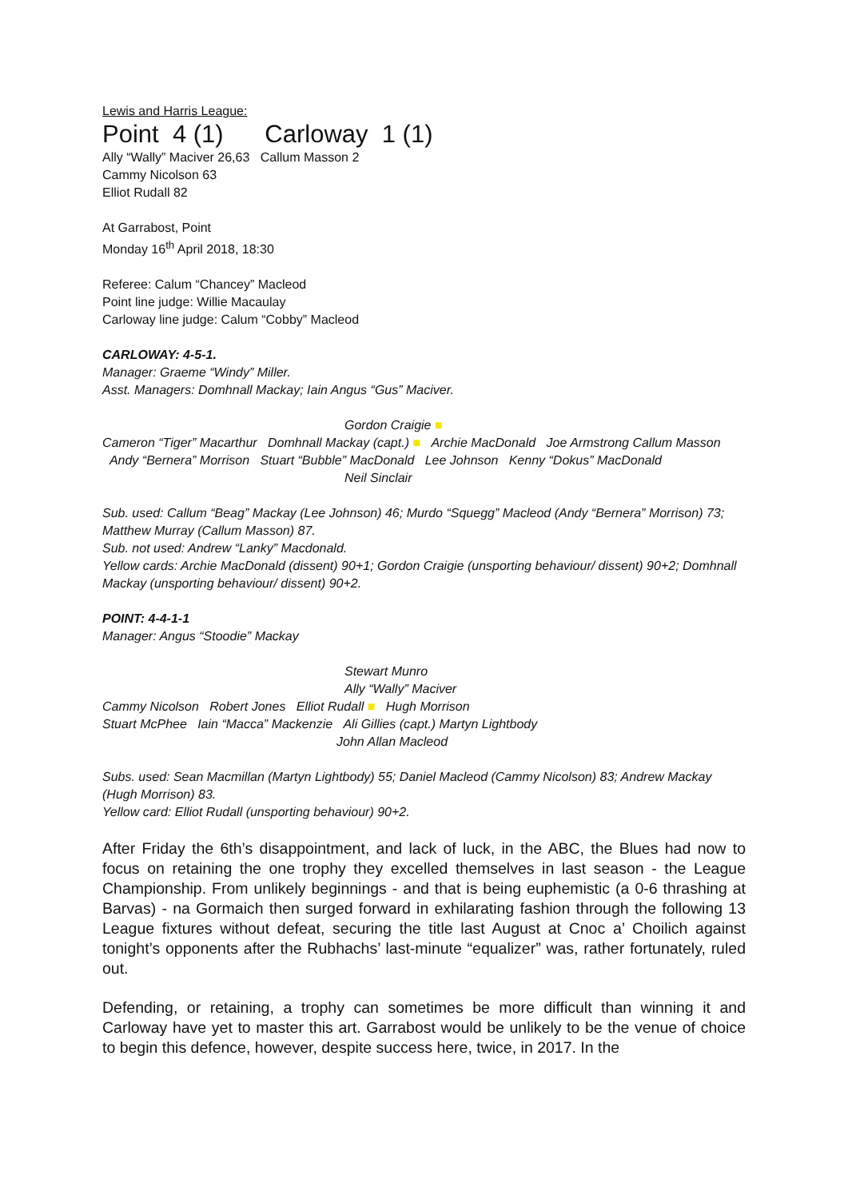Lewis and Harris League:
Point 4 (1) Carloway 1 (1)
Ally “Wally” Maciver 26,63 Callum Masson 2
Cammy Nicolson 63
Elliot Rudall 82
At Garrabost, Point
Monday 16<sup>th</sup> April 2018, 18:30
Referee: Calum “Chancey” Macleod
Point line judge: Willie Macaulay
Carloway line judge: Calum “Cobby” Macleod
CARLOWAY: 4-5-1.
Manager: Graeme “Windy” Miller.
Asst. Managers: Domhnall Mackay; Iain Angus “Gus” Maciver.
Gordon Craigie ■
Cameron “Tiger” Macarthur Domhnall Mackay (capt.) ■ Archie MacDonald Joe Armstrong Callum Masson Andy “Bernera” Morrison Stuart “Bubble” MacDonald Lee Johnson Kenny “Dokus” MacDonald
Neil Sinclair
Sub. used: Callum “Beag” Mackay (Lee Johnson) 46; Murdo “Squegg” Macleod (Andy “Bernera” Morrison) 73; Matthew Murray (Callum Masson) 87.
Sub. not used: Andrew “Lanky” Macdonald.
Yellow cards: Archie MacDonald (dissent) 90+1; Gordon Craigie (unsporting behaviour/ dissent) 90+2; Domhnall Mackay (unsporting behaviour/ dissent) 90+2.
POINT: 4-4-1-1
Manager: Angus “Stoodie” Mackay
Stewart Munro
Ally “Wally” Maciver
Cammy Nicolson Robert Jones Elliot Rudall ■ Hugh Morrison
Stuart McPhee Iain “Macca” Mackenzie Ali Gillies (capt.) Martyn Lightbody
John Allan Macleod
Subs. used: Sean Macmillan (Martyn Lightbody) 55; Daniel Macleod (Cammy Nicolson) 83; Andrew Mackay (Hugh Morrison) 83.
Yellow card: Elliot Rudall (unsporting behaviour) 90+2.
After Friday the 6th’s disappointment, and lack of luck, in the ABC, the Blues had now to focus on retaining the one trophy they excelled themselves in last season - the League Championship. From unlikely beginnings - and that is being euphemistic (a 0-6 thrashing at Barvas) - na Gormaich then surged forward in exhilarating fashion through the following 13 League fixtures without defeat, securing the title last August at Cnoc a’ Choilich against tonight’s opponents after the Rubhachs’ last-minute “equalizer” was, rather fortunately, ruled out.
Defending, or retaining, a trophy can sometimes be more difficult than winning it and Carloway have yet to master this art. Garrabost would be unlikely to be the venue of choice to begin this defence, however, despite success here, twice, in 2017. In the